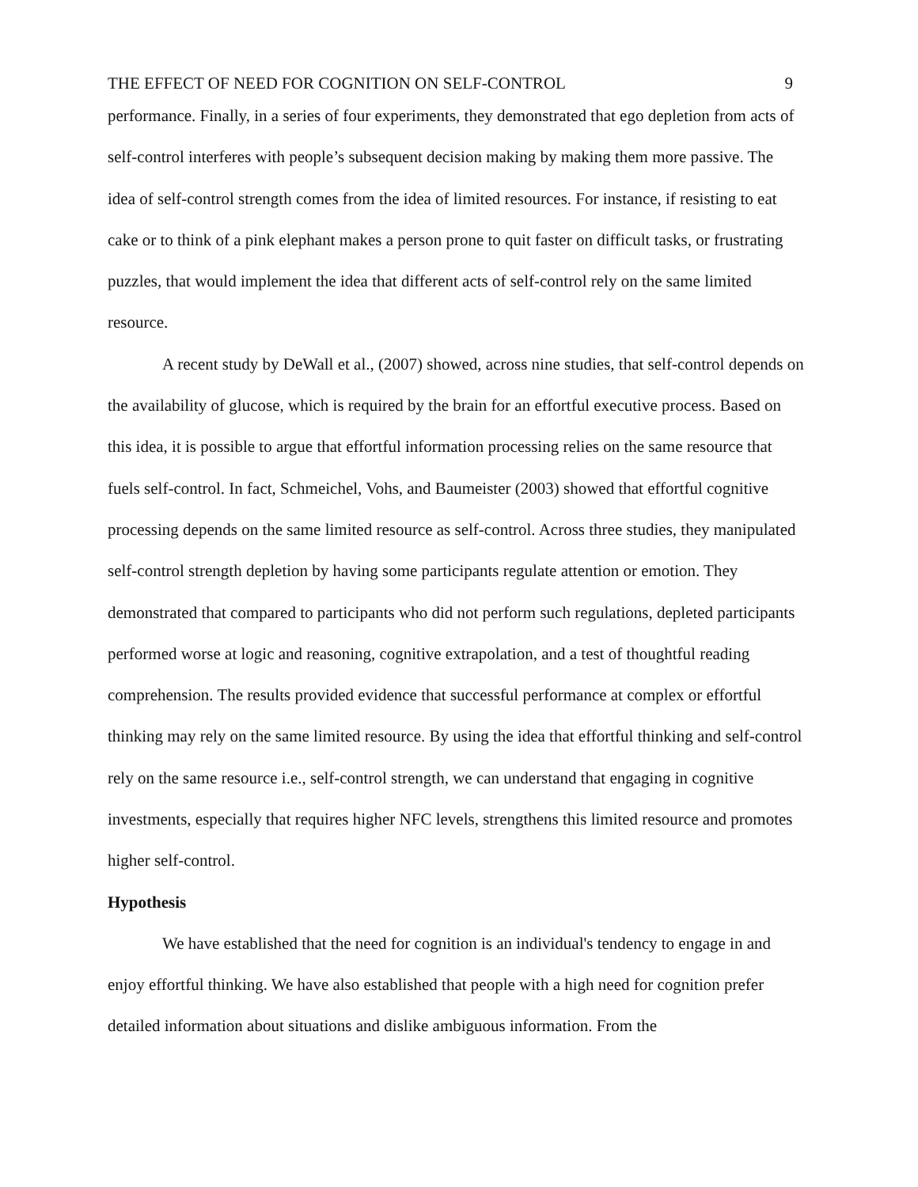THE EFFECT OF NEED FOR COGNITION ON SELF-CONTROL 9
performance. Finally, in a series of four experiments, they demonstrated that ego depletion from acts of self-control interferes with people’s subsequent decision making by making them more passive. The idea of self-control strength comes from the idea of limited resources. For instance, if resisting to eat cake or to think of a pink elephant makes a person prone to quit faster on difficult tasks, or frustrating puzzles, that would implement the idea that different acts of self-control rely on the same limited resource.
A recent study by DeWall et al., (2007) showed, across nine studies, that self-control depends on the availability of glucose, which is required by the brain for an effortful executive process. Based on this idea, it is possible to argue that effortful information processing relies on the same resource that fuels self-control. In fact, Schmeichel, Vohs, and Baumeister (2003) showed that effortful cognitive processing depends on the same limited resource as self-control. Across three studies, they manipulated self-control strength depletion by having some participants regulate attention or emotion. They demonstrated that compared to participants who did not perform such regulations, depleted participants performed worse at logic and reasoning, cognitive extrapolation, and a test of thoughtful reading comprehension. The results provided evidence that successful performance at complex or effortful thinking may rely on the same limited resource. By using the idea that effortful thinking and self-control rely on the same resource i.e., self-control strength, we can understand that engaging in cognitive investments, especially that requires higher NFC levels, strengthens this limited resource and promotes higher self-control.
Hypothesis
We have established that the need for cognition is an individual's tendency to engage in and enjoy effortful thinking. We have also established that people with a high need for cognition prefer detailed information about situations and dislike ambiguous information. From the